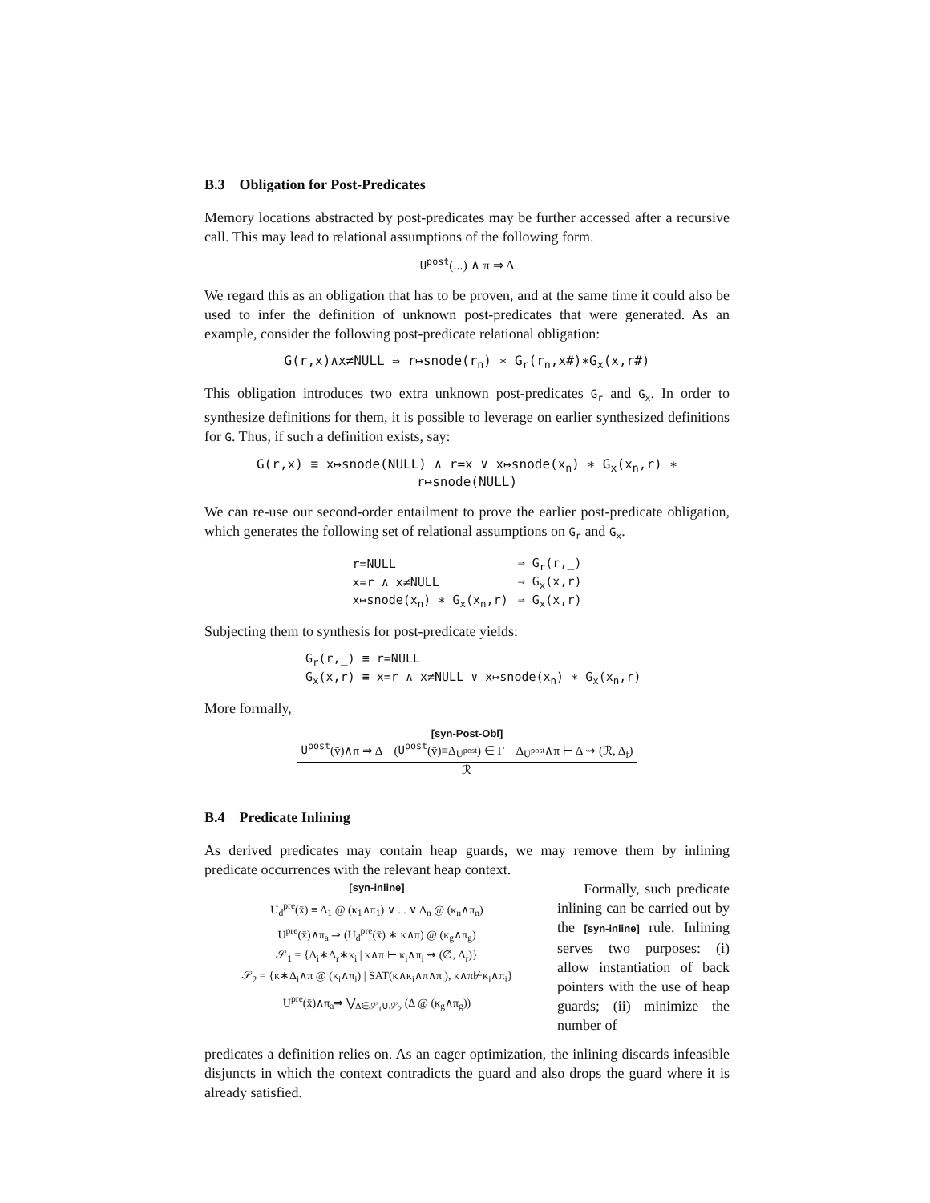B.3 Obligation for Post-Predicates
Memory locations abstracted by post-predicates may be further accessed after a recursive call. This may lead to relational assumptions of the following form.
U<sup>post</sup>(...) ∧ π ⇒ Δ
We regard this as an obligation that has to be proven, and at the same time it could also be used to infer the definition of unknown post-predicates that were generated. As an example, consider the following post-predicate relational obligation:
G(r,x)∧x≠NULL ⇒ r↦snode(r<sub>n</sub>) ∗ G<sub>r</sub>(r<sub>n</sub>,x#)∗G<sub>x</sub>(x,r#)
This obligation introduces two extra unknown post-predicates G<sub>r</sub> and G<sub>x</sub>. In order to synthesize definitions for them, it is possible to leverage on earlier synthesized definitions for G. Thus, if such a definition exists, say:
G(r,x) ≡ x↦snode(NULL) ∧ r=x ∨ x↦snode(x<sub>n</sub>) ∗ G<sub>x</sub>(x<sub>n</sub>,r) ∗ r↦snode(NULL)
We can re-use our second-order entailment to prove the earlier post-predicate obligation, which generates the following set of relational assumptions on G<sub>r</sub> and G<sub>x</sub>.
| r=NULL | ⇒ G<sub>r</sub>(r,_) |
| x=r ∧ x≠NULL | ⇒ G<sub>x</sub>(x,r) |
| x↦snode(x<sub>n</sub>) ∗ G<sub>x</sub>(x<sub>n</sub>,r) | ⇒ G<sub>x</sub>(x,r) |
Subjecting them to synthesis for post-predicate yields:
| G<sub>r</sub>(r,_) ≡ r=NULL |
| G<sub>x</sub>(x,r) ≡ x=r ∧ x≠NULL ∨ x↦snode(x<sub>n</sub>) ∗ G<sub>x</sub>(x<sub>n</sub>,r) |
More formally,
[syn-Post-Obl]
U<sup>post</sup>(v̄)∧π ⇒ Δ (U<sup>post</sup>(v̄)≡Δ<sub>U<sup>post</sup></sub>) ∈ Γ Δ<sub>U<sup>post</sup></sub>∧π ⊢ Δ ⇝ (ℛ, Δ<sub>f</sub>)
ℛ
B.4 Predicate Inlining
As derived predicates may contain heap guards, we may remove them by inlining predicate occurrences with the relevant heap context.
[syn-inline]
U<sub>d</sub><sup>pre</sup>(x̄) ≡ Δ<sub>1</sub> @ (κ<sub>1</sub>∧π<sub>1</sub>) ∨ ... ∨ Δ<sub>n</sub> @ (κ<sub>n</sub>∧π<sub>n</sub>)
U<sup>pre</sup>(x̄)∧π<sub>a</sub> ⇒ (U<sub>d</sub><sup>pre</sup>(x̄) ∗ κ∧π) @ (κ<sub>g</sub>∧π<sub>g</sub>)
𝒮<sub>1</sub> = {Δ<sub>i</sub>∗Δ<sub>r</sub>∗κ<sub>i</sub> | κ∧π ⊢ κ<sub>i</sub>∧π<sub>i</sub> ⇝ (∅, Δ<sub>r</sub>)}
𝒮<sub>2</sub> = {κ∗Δ<sub>i</sub>∧π @ (κ<sub>i</sub>∧π<sub>i</sub>) | SAT(κ∧κ<sub>i</sub>∧π∧π<sub>i</sub>), κ∧π⊬κ<sub>i</sub>∧π<sub>i</sub>}
U<sup>pre</sup>(x̄)∧π<sub>a</sub>⇒ ⋁<sub>Δ∈𝒮<sub>1</sub>∪𝒮<sub>2</sub></sub> (Δ @ (κ<sub>g</sub>∧π<sub>g</sub>))
Formally, such predicate inlining can be carried out by the [syn-inline] rule. Inlining serves two purposes: (i) allow instantiation of back pointers with the use of heap guards; (ii) minimize the number of
predicates a definition relies on. As an eager optimization, the inlining discards infeasible disjuncts in which the context contradicts the guard and also drops the guard where it is already satisfied.